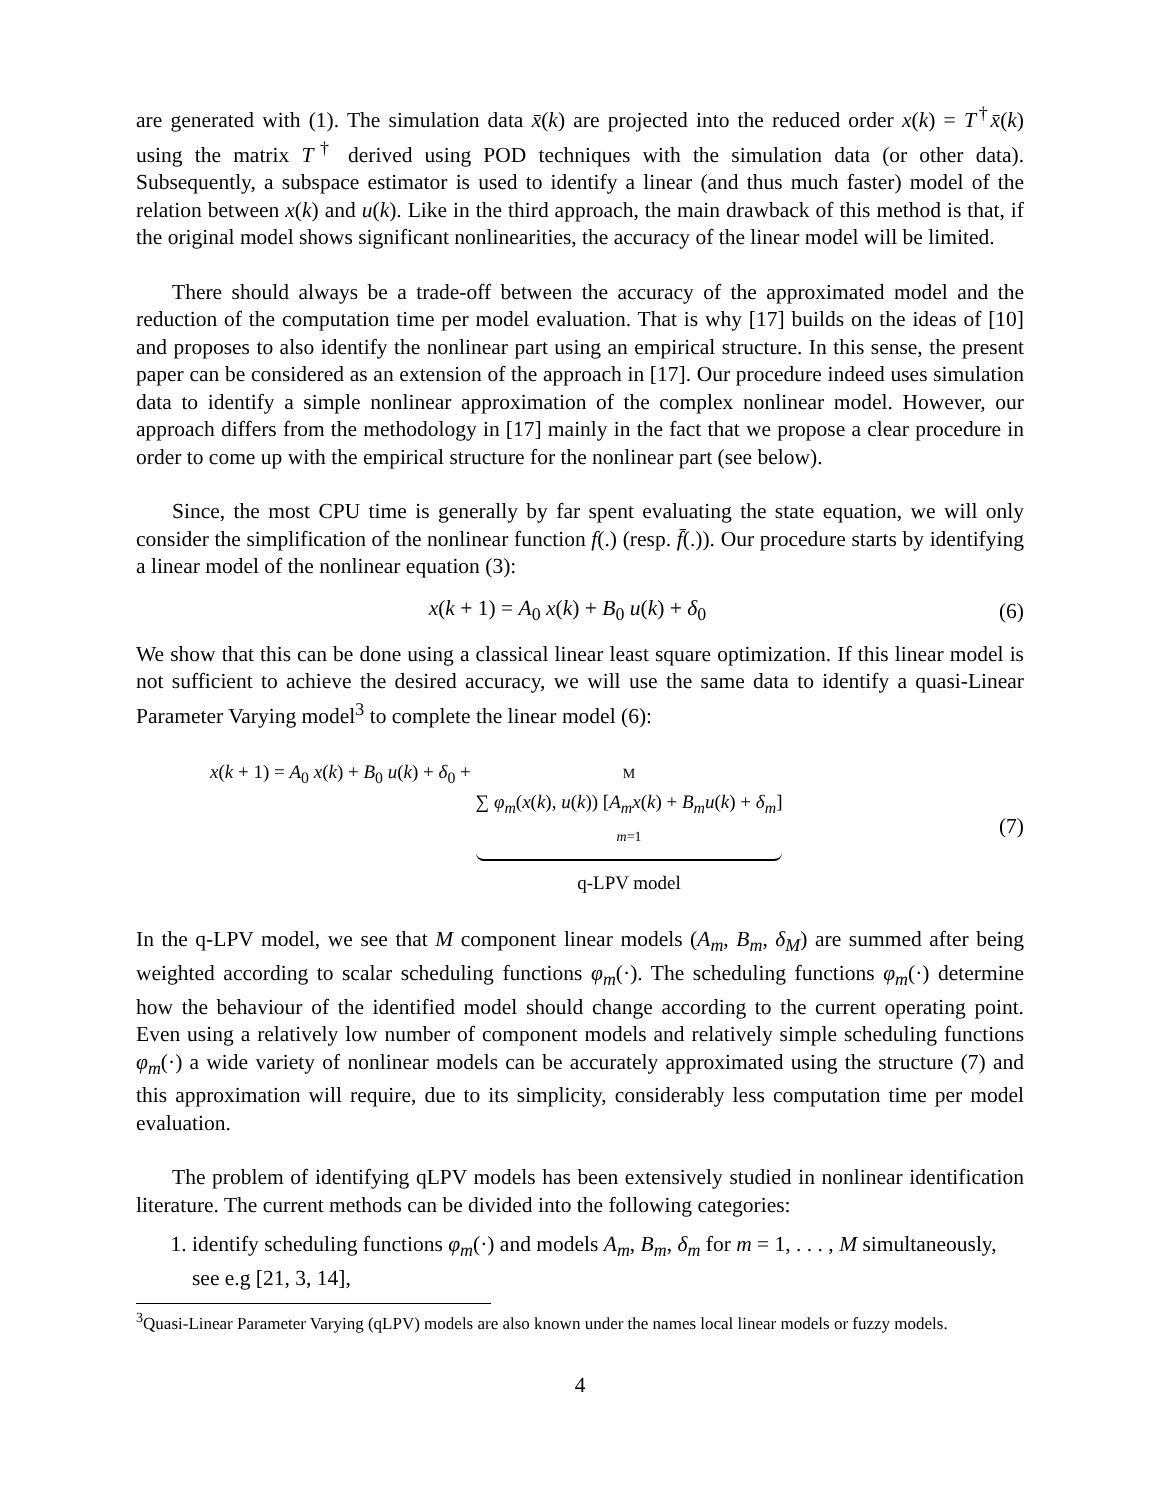are generated with (1). The simulation data x̄(k) are projected into the reduced order x(k) = T<sup>†</sup>x̄(k) using the matrix T<sup>†</sup> derived using POD techniques with the simulation data (or other data). Subsequently, a subspace estimator is used to identify a linear (and thus much faster) model of the relation between x(k) and u(k). Like in the third approach, the main drawback of this method is that, if the original model shows significant nonlinearities, the accuracy of the linear model will be limited.
There should always be a trade-off between the accuracy of the approximated model and the reduction of the computation time per model evaluation. That is why [17] builds on the ideas of [10] and proposes to also identify the nonlinear part using an empirical structure. In this sense, the present paper can be considered as an extension of the approach in [17]. Our procedure indeed uses simulation data to identify a simple nonlinear approximation of the complex nonlinear model. However, our approach differs from the methodology in [17] mainly in the fact that we propose a clear procedure in order to come up with the empirical structure for the nonlinear part (see below).
Since, the most CPU time is generally by far spent evaluating the state equation, we will only consider the simplification of the nonlinear function f(.) (resp. f̄(.)). Our procedure starts by identifying a linear model of the nonlinear equation (3):
x(k + 1) = A<sub>0</sub> x(k) + B<sub>0</sub> u(k) + δ<sub>0</sub> (6)
We show that this can be done using a classical linear least square optimization. If this linear model is not sufficient to achieve the desired accuracy, we will use the same data to identify a quasi-Linear Parameter Varying model<sup>3</sup> to complete the linear model (6):
x(k + 1) = A<sub>0</sub> x(k) + B<sub>0</sub> u(k) + δ<sub>0</sub> + M
∑ φ<sub>m</sub>(x(k), u(k)) [A<sub>m</sub>x(k) + B<sub>m</sub>u(k) + δ<sub>m</sub>]
m=1
q-LPV model (7)
In the q-LPV model, we see that M component linear models (A<sub>m</sub>, B<sub>m</sub>, δ<sub>M</sub>) are summed after being weighted according to scalar scheduling functions φ<sub>m</sub>(·). The scheduling functions φ<sub>m</sub>(·) determine how the behaviour of the identified model should change according to the current operating point. Even using a relatively low number of component models and relatively simple scheduling functions φ<sub>m</sub>(·) a wide variety of nonlinear models can be accurately approximated using the structure (7) and this approximation will require, due to its simplicity, considerably less computation time per model evaluation.
The problem of identifying qLPV models has been extensively studied in nonlinear identification literature. The current methods can be divided into the following categories:
1. identify scheduling functions φ<sub>m</sub>(·) and models A<sub>m</sub>, B<sub>m</sub>, δ<sub>m</sub> for m = 1, . . . , M simultaneously, see e.g [21, 3, 14],
<sup>3</sup> Quasi-Linear Parameter Varying (qLPV) models are also known under the names local linear models or fuzzy models.
4